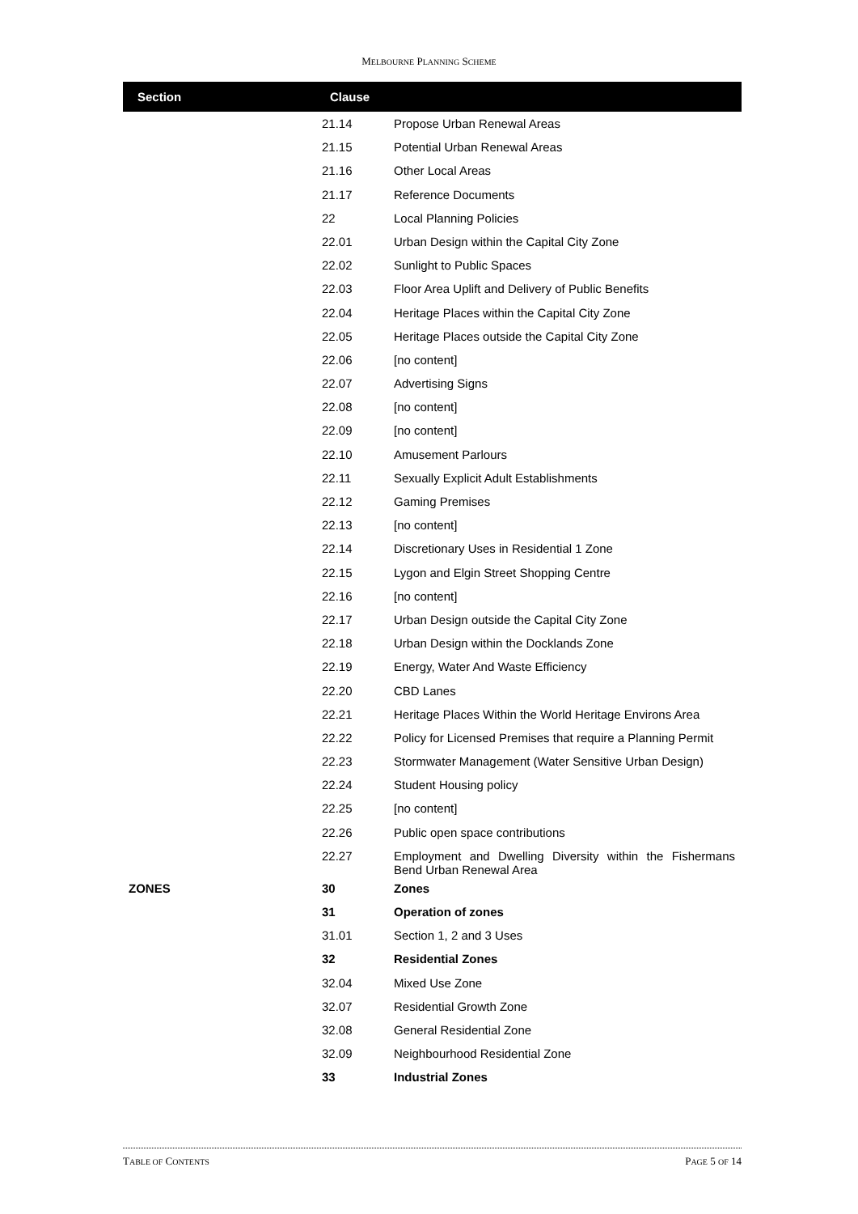MELBOURNE PLANNING SCHEME
| Section | Clause | |
| --- | --- | --- |
| | 21.14 | Propose Urban Renewal Areas |
| | 21.15 | Potential Urban Renewal Areas |
| | 21.16 | Other Local Areas |
| | 21.17 | Reference Documents |
| | 22 | Local Planning Policies |
| | 22.01 | Urban Design within the Capital City Zone |
| | 22.02 | Sunlight to Public Spaces |
| | 22.03 | Floor Area Uplift and Delivery of Public Benefits |
| | 22.04 | Heritage Places within the Capital City Zone |
| | 22.05 | Heritage Places outside the Capital City Zone |
| | 22.06 | [no content] |
| | 22.07 | Advertising Signs |
| | 22.08 | [no content] |
| | 22.09 | [no content] |
| | 22.10 | Amusement Parlours |
| | 22.11 | Sexually Explicit Adult Establishments |
| | 22.12 | Gaming Premises |
| | 22.13 | [no content] |
| | 22.14 | Discretionary Uses in Residential 1 Zone |
| | 22.15 | Lygon and Elgin Street Shopping Centre |
| | 22.16 | [no content] |
| | 22.17 | Urban Design outside the Capital City Zone |
| | 22.18 | Urban Design within the Docklands Zone |
| | 22.19 | Energy, Water And Waste Efficiency |
| | 22.20 | CBD Lanes |
| | 22.21 | Heritage Places Within the World Heritage Environs Area |
| | 22.22 | Policy for Licensed Premises that require a Planning Permit |
| | 22.23 | Stormwater Management (Water Sensitive Urban Design) |
| | 22.24 | Student Housing policy |
| | 22.25 | [no content] |
| | 22.26 | Public open space contributions |
| | 22.27 | Employment and Dwelling Diversity within the Fishermans Bend Urban Renewal Area |
| ZONES | 30 | Zones |
| | 31 | Operation of zones |
| | 31.01 | Section 1, 2 and 3 Uses |
| | 32 | Residential Zones |
| | 32.04 | Mixed Use Zone |
| | 32.07 | Residential Growth Zone |
| | 32.08 | General Residential Zone |
| | 32.09 | Neighbourhood Residential Zone |
| | 33 | Industrial Zones |
TABLE OF CONTENTS PAGE 5 OF 14